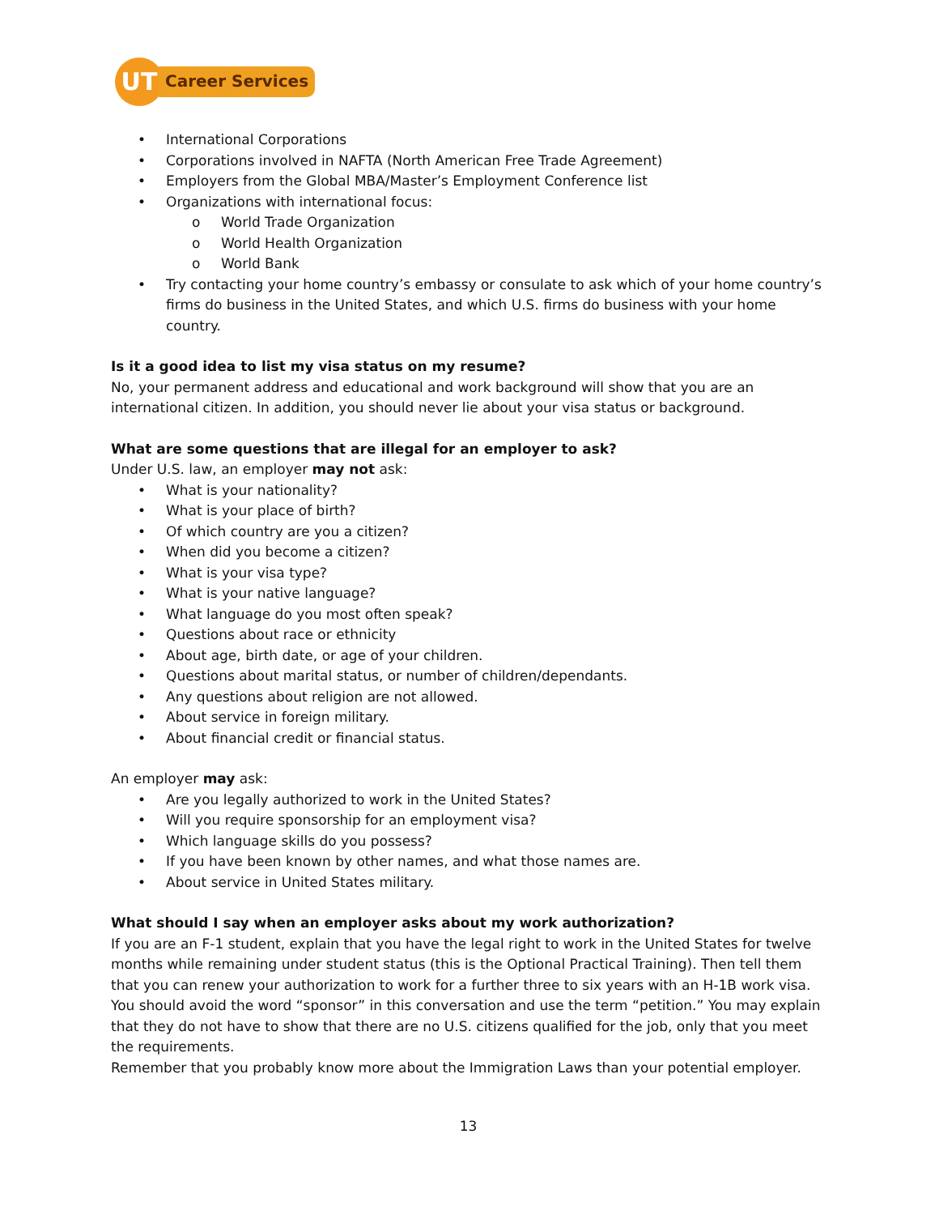UT
Career Services
• International Corporations
• Corporations involved in NAFTA (North American Free Trade Agreement)
• Employers from the Global MBA/Master’s Employment Conference list
• Organizations with international focus:
o World Trade Organization
o World Health Organization
o World Bank
• Try contacting your home country’s embassy or consulate to ask which of your home country’s firms do business in the United States, and which U.S. firms do business with your home country.
Is it a good idea to list my visa status on my resume?
No, your permanent address and educational and work background will show that you are an international citizen. In addition, you should never lie about your visa status or background.
What are some questions that are illegal for an employer to ask?
Under U.S. law, an employer may not ask:
• What is your nationality?
• What is your place of birth?
• Of which country are you a citizen?
• When did you become a citizen?
• What is your visa type?
• What is your native language?
• What language do you most often speak?
• Questions about race or ethnicity
• About age, birth date, or age of your children.
• Questions about marital status, or number of children/dependants.
• Any questions about religion are not allowed.
• About service in foreign military.
• About financial credit or financial status.
An employer may ask:
• Are you legally authorized to work in the United States?
• Will you require sponsorship for an employment visa?
• Which language skills do you possess?
• If you have been known by other names, and what those names are.
• About service in United States military.
What should I say when an employer asks about my work authorization?
If you are an F-1 student, explain that you have the legal right to work in the United States for twelve months while remaining under student status (this is the Optional Practical Training). Then tell them that you can renew your authorization to work for a further three to six years with an H-1B work visa. You should avoid the word “sponsor” in this conversation and use the term “petition.” You may explain that they do not have to show that there are no U.S. citizens qualified for the job, only that you meet the requirements.
Remember that you probably know more about the Immigration Laws than your potential employer.
13